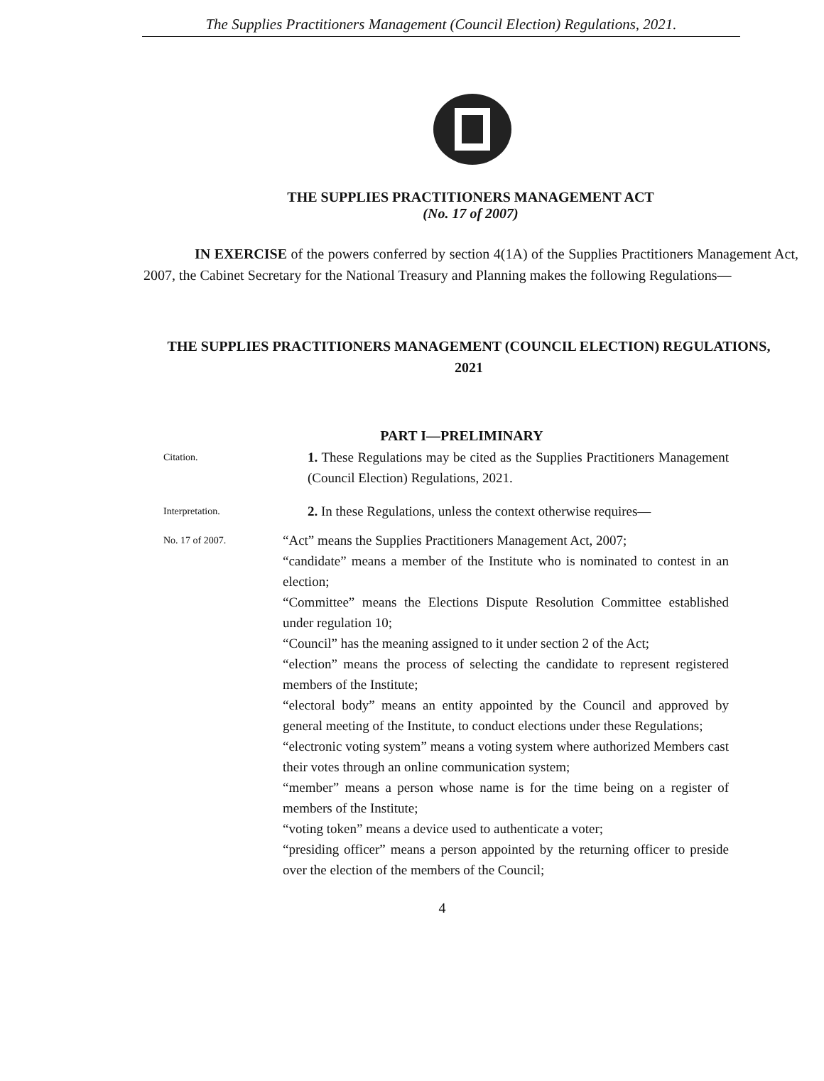The Supplies Practitioners Management (Council Election) Regulations, 2021.
THE SUPPLIES PRACTITIONERS MANAGEMENT ACT
(No. 17 of 2007)
IN EXERCISE of the powers conferred by section 4(1A) of the Supplies Practitioners Management Act, 2007, the Cabinet Secretary for the National Treasury and Planning makes the following Regulations—
THE SUPPLIES PRACTITIONERS MANAGEMENT (COUNCIL ELECTION) REGULATIONS, 2021
PART I—PRELIMINARY
Citation.
1. These Regulations may be cited as the Supplies Practitioners Management (Council Election) Regulations, 2021.
Interpretation.
2. In these Regulations, unless the context otherwise requires—
No. 17 of 2007.
“Act” means the Supplies Practitioners Management Act, 2007;
“candidate” means a member of the Institute who is nominated to contest in an election;
“Committee” means the Elections Dispute Resolution Committee established under regulation 10;
“Council” has the meaning assigned to it under section 2 of the Act;
“election” means the process of selecting the candidate to represent registered members of the Institute;
“electoral body” means an entity appointed by the Council and approved by general meeting of the Institute, to conduct elections under these Regulations;
“electronic voting system” means a voting system where authorized Members cast their votes through an online communication system;
“member” means a person whose name is for the time being on a register of members of the Institute;
“voting token” means a device used to authenticate a voter;
“presiding officer” means a person appointed by the returning officer to preside over the election of the members of the Council;
4